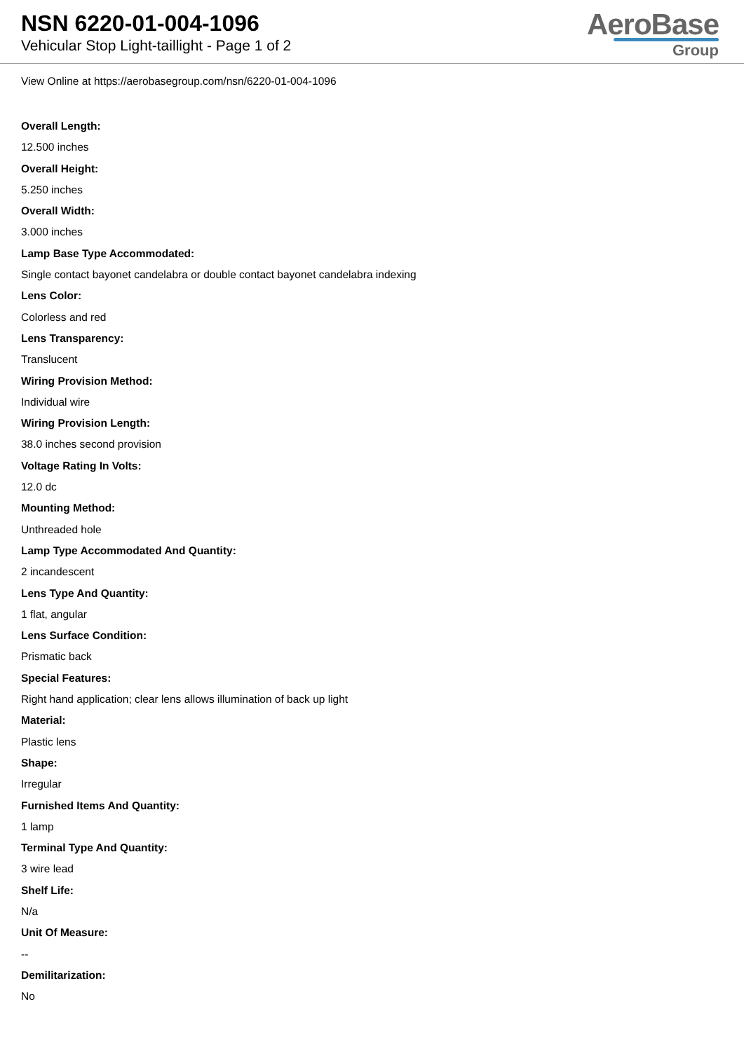NSN 6220-01-004-1096
Vehicular Stop Light-taillight - Page 1 of 2
AeroBase
Group
View Online at https://aerobasegroup.com/nsn/6220-01-004-1096
Overall Length:
12.500 inches
Overall Height:
5.250 inches
Overall Width:
3.000 inches
Lamp Base Type Accommodated:
Single contact bayonet candelabra or double contact bayonet candelabra indexing
Lens Color:
Colorless and red
Lens Transparency:
Translucent
Wiring Provision Method:
Individual wire
Wiring Provision Length:
38.0 inches second provision
Voltage Rating In Volts:
12.0 dc
Mounting Method:
Unthreaded hole
Lamp Type Accommodated And Quantity:
2 incandescent
Lens Type And Quantity:
1 flat, angular
Lens Surface Condition:
Prismatic back
Special Features:
Right hand application; clear lens allows illumination of back up light
Material:
Plastic lens
Shape:
Irregular
Furnished Items And Quantity:
1 lamp
Terminal Type And Quantity:
3 wire lead
Shelf Life:
N/a
Unit Of Measure:
--
Demilitarization:
No